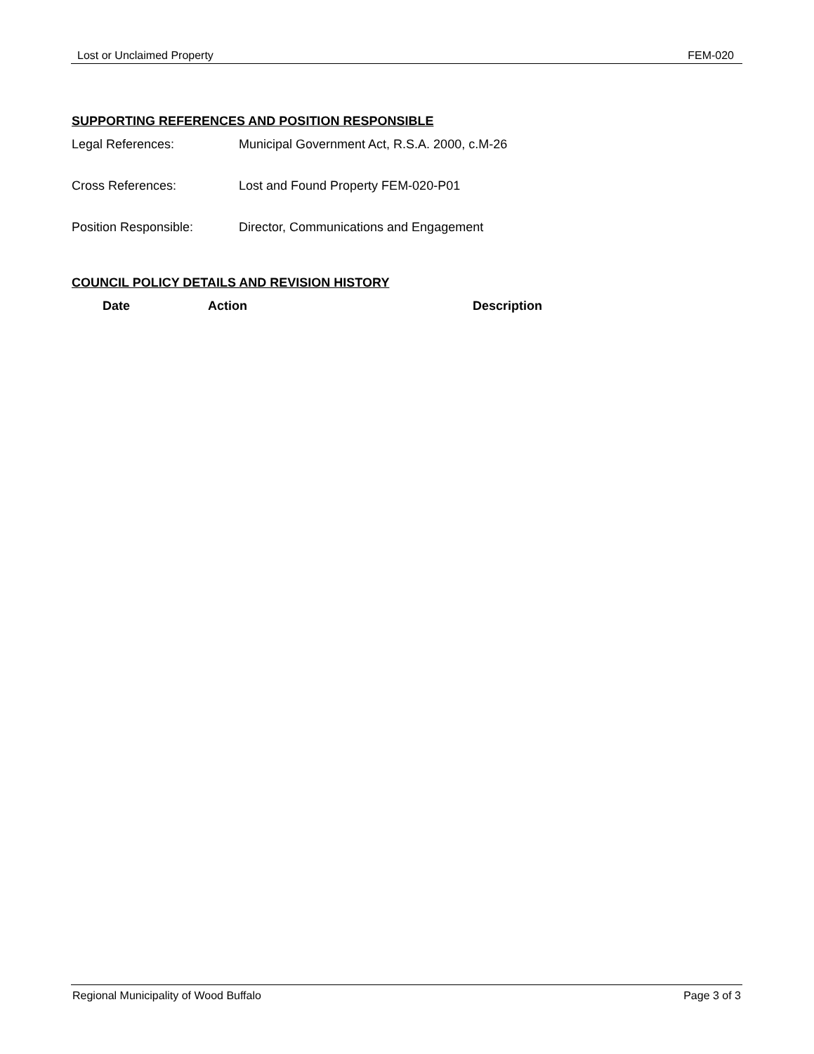Lost or Unclaimed Property FEM-020
SUPPORTING REFERENCES AND POSITION RESPONSIBLE
Legal References: Municipal Government Act, R.S.A. 2000, c.M-26
Cross References: Lost and Found Property FEM-020-P01
Position Responsible: Director, Communications and Engagement
COUNCIL POLICY DETAILS AND REVISION HISTORY
| Date | Action | Description |
| --- | --- | --- |
Regional Municipality of Wood Buffalo Page 3 of 3